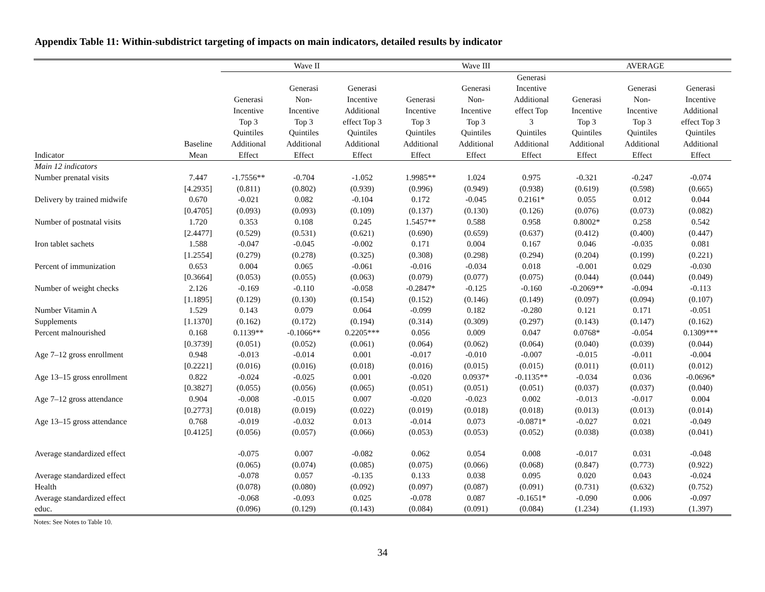Appendix Table 11: Within-subdistrict targeting of impacts on main indicators, detailed results by indicator
| | | Wave II | | | Wave III | | | AVERAGE | | |
| --- | --- | --- | --- | --- | --- | --- | --- | --- | --- | --- |
| Indicator | Baseline Mean | Generasi Incentive Top 3 Quintiles Additional Effect | Generasi Non- Incentive Top 3 Quintiles Additional Effect | Generasi Incentive Additional effect Top 3 Quintiles Additional Effect | Generasi Incentive Top 3 Quintiles Additional Effect | Generasi Non- Incentive Top 3 Quintiles Additional Effect | Generasi Incentive Additional effect Top 3 Quintiles Additional Effect | Generasi Incentive Top 3 Quintiles Additional Effect | Generasi Non- Incentive Top 3 Quintiles Additional Effect | Generasi Incentive Additional effect Top 3 Quintiles Additional Effect |
| Main 12 indicators | | | | | | | | | | |
| Number prenatal visits | 7.447 | -1.7556** | -0.704 | -1.052 | 1.9985** | 1.024 | 0.975 | -0.321 | -0.247 | -0.074 |
| | [4.2935] | (0.811) | (0.802) | (0.939) | (0.996) | (0.949) | (0.938) | (0.619) | (0.598) | (0.665) |
| Delivery by trained midwife | 0.670 | -0.021 | 0.082 | -0.104 | 0.172 | -0.045 | 0.2161* | 0.055 | 0.012 | 0.044 |
| | [0.4705] | (0.093) | (0.093) | (0.109) | (0.137) | (0.130) | (0.126) | (0.076) | (0.073) | (0.082) |
| Number of postnatal visits | 1.720 | 0.353 | 0.108 | 0.245 | 1.5457** | 0.588 | 0.958 | 0.8002* | 0.258 | 0.542 |
| | [2.4477] | (0.529) | (0.531) | (0.621) | (0.690) | (0.659) | (0.637) | (0.412) | (0.400) | (0.447) |
| Iron tablet sachets | 1.588 | -0.047 | -0.045 | -0.002 | 0.171 | 0.004 | 0.167 | 0.046 | -0.035 | 0.081 |
| | [1.2554] | (0.279) | (0.278) | (0.325) | (0.308) | (0.298) | (0.294) | (0.204) | (0.199) | (0.221) |
| Percent of immunization | 0.653 | 0.004 | 0.065 | -0.061 | -0.016 | -0.034 | 0.018 | -0.001 | 0.029 | -0.030 |
| | [0.3664] | (0.053) | (0.055) | (0.063) | (0.079) | (0.077) | (0.075) | (0.044) | (0.044) | (0.049) |
| Number of weight checks | 2.126 | -0.169 | -0.110 | -0.058 | -0.2847* | -0.125 | -0.160 | -0.2069** | -0.094 | -0.113 |
| | [1.1895] | (0.129) | (0.130) | (0.154) | (0.152) | (0.146) | (0.149) | (0.097) | (0.094) | (0.107) |
| Number Vitamin A | 1.529 | 0.143 | 0.079 | 0.064 | -0.099 | 0.182 | -0.280 | 0.121 | 0.171 | -0.051 |
| Supplements | [1.1370] | (0.162) | (0.172) | (0.194) | (0.314) | (0.309) | (0.297) | (0.143) | (0.147) | (0.162) |
| Percent malnourished | 0.168 | 0.1139** | -0.1066** | 0.2205*** | 0.056 | 0.009 | 0.047 | 0.0768* | -0.054 | 0.1309*** |
| | [0.3739] | (0.051) | (0.052) | (0.061) | (0.064) | (0.062) | (0.064) | (0.040) | (0.039) | (0.044) |
| Age 7–12 gross enrollment | 0.948 | -0.013 | -0.014 | 0.001 | -0.017 | -0.010 | -0.007 | -0.015 | -0.011 | -0.004 |
| | [0.2221] | (0.016) | (0.016) | (0.018) | (0.016) | (0.015) | (0.015) | (0.011) | (0.011) | (0.012) |
| Age 13–15 gross enrollment | 0.822 | -0.024 | -0.025 | 0.001 | -0.020 | 0.0937* | -0.1135** | -0.034 | 0.036 | -0.0696* |
| | [0.3827] | (0.055) | (0.056) | (0.065) | (0.051) | (0.051) | (0.051) | (0.037) | (0.037) | (0.040) |
| Age 7–12 gross attendance | 0.904 | -0.008 | -0.015 | 0.007 | -0.020 | -0.023 | 0.002 | -0.013 | -0.017 | 0.004 |
| | [0.2773] | (0.018) | (0.019) | (0.022) | (0.019) | (0.018) | (0.018) | (0.013) | (0.013) | (0.014) |
| Age 13–15 gross attendance | 0.768 | -0.019 | -0.032 | 0.013 | -0.014 | 0.073 | -0.0871* | -0.027 | 0.021 | -0.049 |
| | [0.4125] | (0.056) | (0.057) | (0.066) | (0.053) | (0.053) | (0.052) | (0.038) | (0.038) | (0.041) |
| Average standardized effect | | -0.075 | 0.007 | -0.082 | 0.062 | 0.054 | 0.008 | -0.017 | 0.031 | -0.048 |
| | | (0.065) | (0.074) | (0.085) | (0.075) | (0.066) | (0.068) | (0.847) | (0.773) | (0.922) |
| Average standardized effect | | -0.078 | 0.057 | -0.135 | 0.133 | 0.038 | 0.095 | 0.020 | 0.043 | -0.024 |
| Health | | (0.078) | (0.080) | (0.092) | (0.097) | (0.087) | (0.091) | (0.731) | (0.632) | (0.752) |
| Average standardized effect | | -0.068 | -0.093 | 0.025 | -0.078 | 0.087 | -0.1651* | -0.090 | 0.006 | -0.097 |
| educ. | | (0.096) | (0.129) | (0.143) | (0.084) | (0.091) | (0.084) | (1.234) | (1.193) | (1.397) |
Notes: See Notes to Table 10.
34